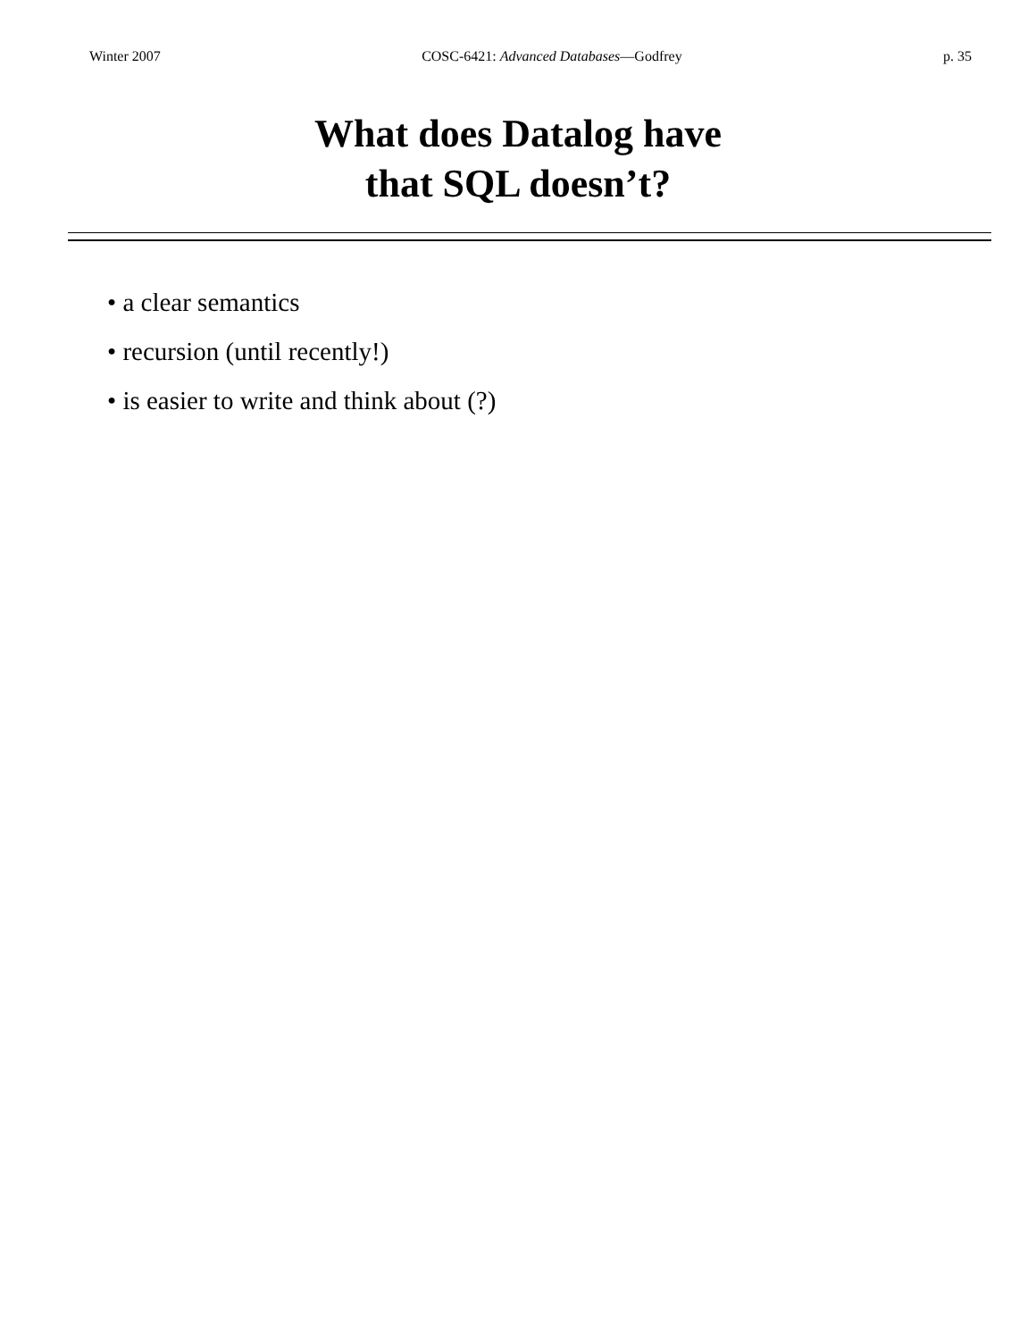Winter 2007 COSC-6421: Advanced Databases—Godfrey p. 35
What does Datalog have
that SQL doesn’t?
• a clear semantics
• recursion (until recently!)
• is easier to write and think about (?)